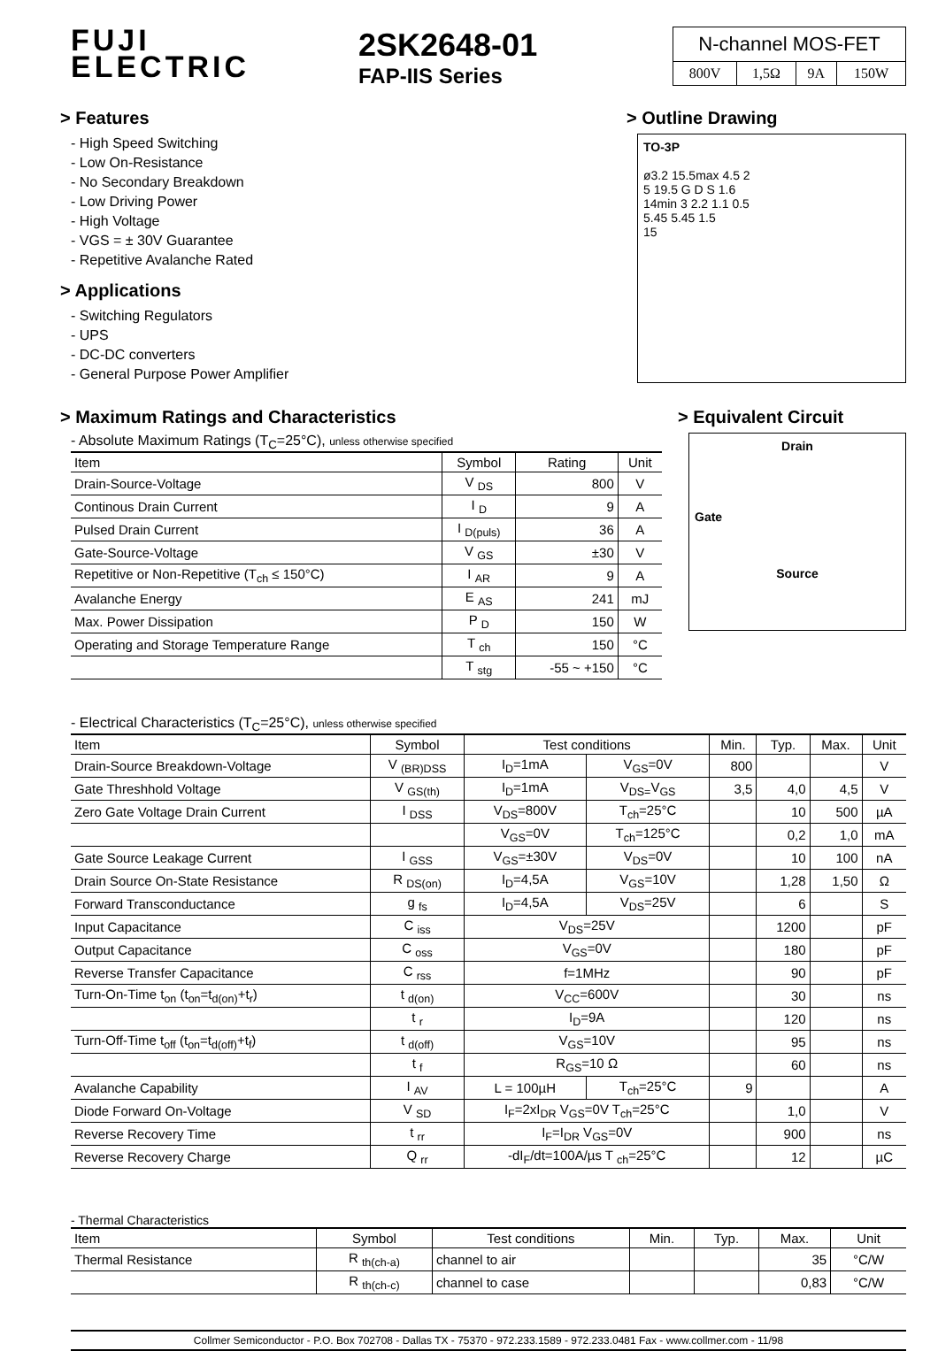FUJI
ELECTRIC
2SK2648-01
FAP-IIS Series
N-channel MOS-FET
| 800V | 1,5Ω | 9A | 150W |
> Features
- High Speed Switching
- Low On-Resistance
- No Secondary Breakdown
- Low Driving Power
- High Voltage
- VGS = ± 30V Guarantee
- Repetitive Avalanche Rated
> Applications
- Switching Regulators
- UPS
- DC-DC converters
- General Purpose Power Amplifier
> Outline Drawing
TO-3P
ø3.2 15.5max 4.5 2
5 19.5 G D S 1.6
14min 3 2.2 1.1 0.5
5.45 5.45 1.5
15
> Maximum Ratings and Characteristics
- Absolute Maximum Ratings (T<sub>C</sub>=25°C), unless otherwise specified
| Item | Symbol | Rating | Unit |
| --- | --- | --- | --- |
| Drain-Source-Voltage | V <sub>DS</sub> | 800 | V |
| Continous Drain Current | I <sub>D</sub> | 9 | A |
| Pulsed Drain Current | I <sub>D(puls)</sub> | 36 | A |
| Gate-Source-Voltage | V <sub>GS</sub> | ±30 | V |
| Repetitive or Non-Repetitive (T<sub>ch</sub> ≤ 150°C) | I <sub>AR</sub> | 9 | A |
| Avalanche Energy | E <sub>AS</sub> | 241 | mJ |
| Max. Power Dissipation | P <sub>D</sub> | 150 | W |
| Operating and Storage Temperature Range | T <sub>ch</sub> | 150 | °C |
| | T <sub>stg</sub> | -55 ~ +150 | °C |
> Equivalent Circuit
Drain
Gate
Source
- Electrical Characteristics (T<sub>C</sub>=25°C), unless otherwise specified
| Item | Symbol | Test conditions | | Min. | Typ. | Max. | Unit |
| --- | --- | --- | --- | --- | --- | --- | --- |
| Drain-Source Breakdown-Voltage | V <sub>(BR)DSS</sub> | I<sub>D</sub>=1mA | V<sub>GS</sub>=0V | 800 | | | V |
| Gate Threshhold Voltage | V <sub>GS(th)</sub> | I<sub>D</sub>=1mA | V<sub>DS=</sub>V<sub>GS</sub> | 3,5 | 4,0 | 4,5 | V |
| Zero Gate Voltage Drain Current | I <sub>DSS</sub> | V<sub>DS</sub>=800V | T<sub>ch</sub>=25°C | | 10 | 500 | µA |
| | | V<sub>GS</sub>=0V | T<sub>ch</sub>=125°C | | 0,2 | 1,0 | mA |
| Gate Source Leakage Current | I <sub>GSS</sub> | V<sub>GS</sub>=±30V | V<sub>DS</sub>=0V | | 10 | 100 | nA |
| Drain Source On-State Resistance | R <sub>DS(on)</sub> | I<sub>D</sub>=4,5A | V<sub>GS</sub>=10V | | 1,28 | 1,50 | Ω |
| Forward Transconductance | g <sub>fs</sub> | I<sub>D</sub>=4,5A | V<sub>DS</sub>=25V | | 6 | | S |
| Input Capacitance | C <sub>iss</sub> | V<sub>DS</sub>=25V | | | 1200 | | pF |
| Output Capacitance | C <sub>oss</sub> | V<sub>GS</sub>=0V | | | 180 | | pF |
| Reverse Transfer Capacitance | C <sub>rss</sub> | f=1MHz | | | 90 | | pF |
| Turn-On-Time t<sub>on</sub> (t<sub>on</sub>=t<sub>d(on)</sub>+t<sub>r</sub>) | t <sub>d(on)</sub> | V<sub>CC</sub>=600V | | | 30 | | ns |
| | t <sub>r</sub> | I<sub>D</sub>=9A | | | 120 | | ns |
| Turn-Off-Time t<sub>off</sub> (t<sub>on</sub>=t<sub>d(off)</sub>+t<sub>f</sub>) | t <sub>d(off)</sub> | V<sub>GS</sub>=10V | | | 95 | | ns |
| | t <sub>f</sub> | R<sub>GS</sub>=10 Ω | | | 60 | | ns |
| Avalanche Capability | I <sub>AV</sub> | L = 100µH | T<sub>ch</sub>=25°C | 9 | | | A |
| Diode Forward On-Voltage | V <sub>SD</sub> | I<sub>F</sub>=2xI<sub>DR</sub> V<sub>GS</sub>=0V T<sub>ch</sub>=25°C | | | 1,0 | | V |
| Reverse Recovery Time | t <sub>rr</sub> | I<sub>F</sub>=I<sub>DR</sub> V<sub>GS</sub>=0V | | | 900 | | ns |
| Reverse Recovery Charge | Q <sub>rr</sub> | -dI<sub>F</sub>/dt=100A/µs T <sub>ch</sub>=25°C | | | 12 | | µC |
- Thermal Characteristics
| Item | Symbol | Test conditions | Min. | Typ. | Max. | Unit |
| --- | --- | --- | --- | --- | --- | --- |
| Thermal Resistance | R <sub>th(ch-a)</sub> | channel to air | | | 35 | °C/W |
| | R <sub>th(ch-c)</sub> | channel to case | | | 0,83 | °C/W |
Collmer Semiconductor - P.O. Box 702708 - Dallas TX - 75370 - 972.233.1589 - 972.233.0481 Fax - www.collmer.com - 11/98